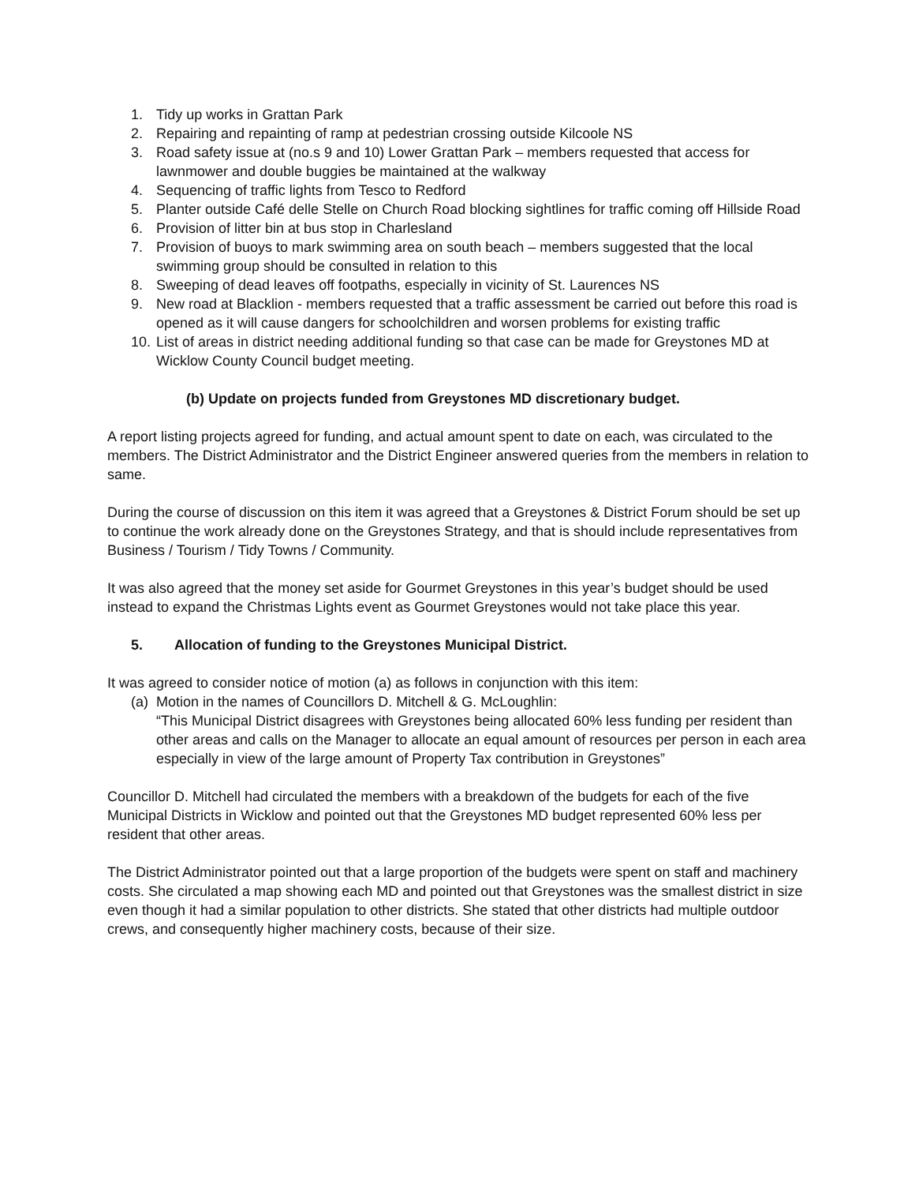1. Tidy up works in Grattan Park
2. Repairing and repainting of ramp at pedestrian crossing outside Kilcoole NS
3. Road safety issue at (no.s 9 and 10) Lower Grattan Park – members requested that access for lawnmower and double buggies be maintained at the walkway
4. Sequencing of traffic lights from Tesco to Redford
5. Planter outside Café delle Stelle on Church Road blocking sightlines for traffic coming off Hillside Road
6. Provision of litter bin at bus stop in Charlesland
7. Provision of buoys to mark swimming area on south beach – members suggested that the local swimming group should be consulted in relation to this
8. Sweeping of dead leaves off footpaths, especially in vicinity of St. Laurences NS
9. New road at Blacklion - members requested that a traffic assessment be carried out before this road is opened as it will cause dangers for schoolchildren and worsen problems for existing traffic
10. List of areas in district needing additional funding so that case can be made for Greystones MD at Wicklow County Council budget meeting.
(b) Update on projects funded from Greystones MD discretionary budget.
A report listing projects agreed for funding, and actual amount spent to date on each, was circulated to the members. The District Administrator and the District Engineer answered queries from the members in relation to same.
During the course of discussion on this item it was agreed that a Greystones & District Forum should be set up to continue the work already done on the Greystones Strategy, and that is should include representatives from Business / Tourism / Tidy Towns / Community.
It was also agreed that the money set aside for Gourmet Greystones in this year’s budget should be used instead to expand the Christmas Lights event as Gourmet Greystones would not take place this year.
5. Allocation of funding to the Greystones Municipal District.
It was agreed to consider notice of motion (a) as follows in conjunction with this item:
(a) Motion in the names of Councillors D. Mitchell & G. McLoughlin:
“This Municipal District disagrees with Greystones being allocated 60% less funding per resident than other areas and calls on the Manager to allocate an equal amount of resources per person in each area especially in view of the large amount of Property Tax contribution in Greystones”
Councillor D. Mitchell had circulated the members with a breakdown of the budgets for each of the five Municipal Districts in Wicklow and pointed out that the Greystones MD budget represented 60% less per resident that other areas.
The District Administrator pointed out that a large proportion of the budgets were spent on staff and machinery costs. She circulated a map showing each MD and pointed out that Greystones was the smallest district in size even though it had a similar population to other districts. She stated that other districts had multiple outdoor crews, and consequently higher machinery costs, because of their size.